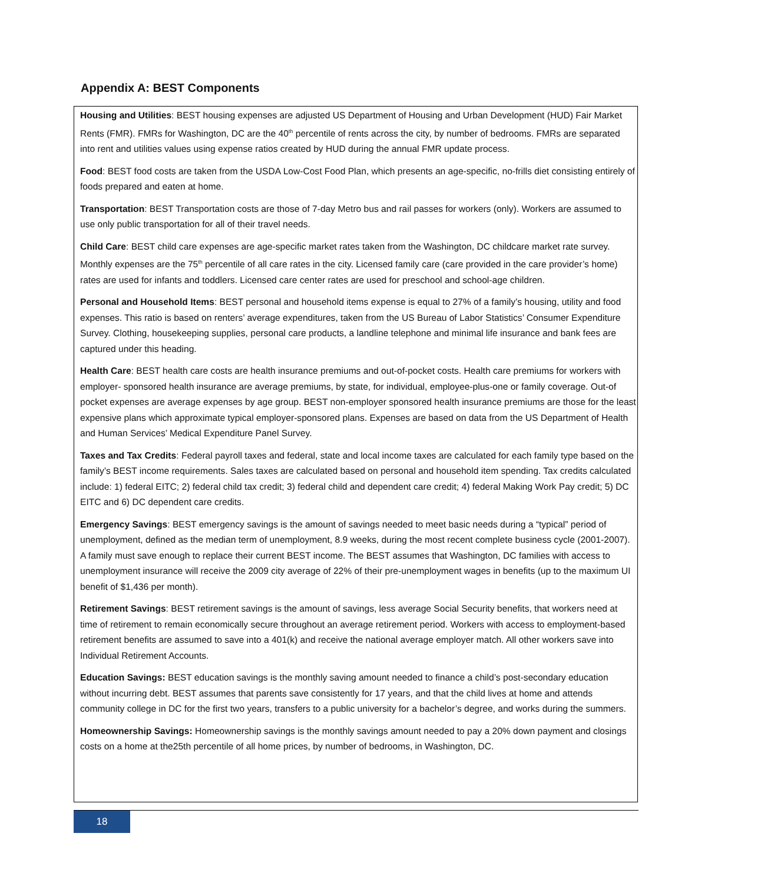Appendix A: BEST Components
Housing and Utilities: BEST housing expenses are adjusted US Department of Housing and Urban Development (HUD) Fair Market Rents (FMR). FMRs for Washington, DC are the 40<sup>th</sup> percentile of rents across the city, by number of bedrooms. FMRs are separated into rent and utilities values using expense ratios created by HUD during the annual FMR update process.
Food: BEST food costs are taken from the USDA Low-Cost Food Plan, which presents an age-specific, no-frills diet consisting entirely of foods prepared and eaten at home.
Transportation: BEST Transportation costs are those of 7-day Metro bus and rail passes for workers (only). Workers are assumed to use only public transportation for all of their travel needs.
Child Care: BEST child care expenses are age-specific market rates taken from the Washington, DC childcare market rate survey. Monthly expenses are the 75<sup>th</sup> percentile of all care rates in the city. Licensed family care (care provided in the care provider’s home) rates are used for infants and toddlers. Licensed care center rates are used for preschool and school-age children.
Personal and Household Items: BEST personal and household items expense is equal to 27% of a family’s housing, utility and food expenses. This ratio is based on renters’ average expenditures, taken from the US Bureau of Labor Statistics’ Consumer Expenditure Survey. Clothing, housekeeping supplies, personal care products, a landline telephone and minimal life insurance and bank fees are captured under this heading.
Health Care: BEST health care costs are health insurance premiums and out-of-pocket costs. Health care premiums for workers with employer- sponsored health insurance are average premiums, by state, for individual, employee-plus-one or family coverage. Out-of pocket expenses are average expenses by age group. BEST non-employer sponsored health insurance premiums are those for the least expensive plans which approximate typical employer-sponsored plans. Expenses are based on data from the US Department of Health and Human Services’ Medical Expenditure Panel Survey.
Taxes and Tax Credits: Federal payroll taxes and federal, state and local income taxes are calculated for each family type based on the family’s BEST income requirements. Sales taxes are calculated based on personal and household item spending. Tax credits calculated include: 1) federal EITC; 2) federal child tax credit; 3) federal child and dependent care credit; 4) federal Making Work Pay credit; 5) DC EITC and 6) DC dependent care credits.
Emergency Savings: BEST emergency savings is the amount of savings needed to meet basic needs during a “typical” period of unemployment, defined as the median term of unemployment, 8.9 weeks, during the most recent complete business cycle (2001-2007). A family must save enough to replace their current BEST income. The BEST assumes that Washington, DC families with access to unemployment insurance will receive the 2009 city average of 22% of their pre-unemployment wages in benefits (up to the maximum UI benefit of $1,436 per month).
Retirement Savings: BEST retirement savings is the amount of savings, less average Social Security benefits, that workers need at time of retirement to remain economically secure throughout an average retirement period. Workers with access to employment-based retirement benefits are assumed to save into a 401(k) and receive the national average employer match. All other workers save into Individual Retirement Accounts.
Education Savings: BEST education savings is the monthly saving amount needed to finance a child’s post-secondary education without incurring debt. BEST assumes that parents save consistently for 17 years, and that the child lives at home and attends community college in DC for the first two years, transfers to a public university for a bachelor’s degree, and works during the summers.
Homeownership Savings: Homeownership savings is the monthly savings amount needed to pay a 20% down payment and closings costs on a home at the25th percentile of all home prices, by number of bedrooms, in Washington, DC.
18